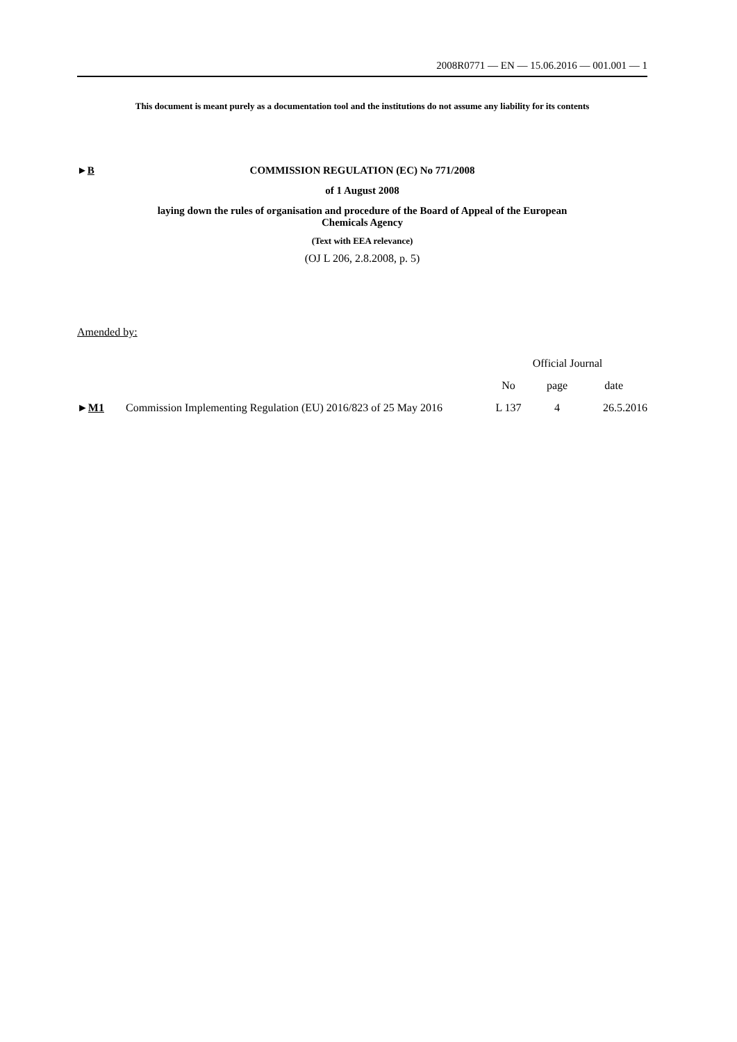2008R0771 — EN — 15.06.2016 — 001.001 — 1
This document is meant purely as a documentation tool and the institutions do not assume any liability for its contents
►B
COMMISSION REGULATION (EC) No 771/2008
of 1 August 2008
laying down the rules of organisation and procedure of the Board of Appeal of the European
Chemicals Agency
(Text with EEA relevance)
(OJ L 206, 2.8.2008, p. 5)
Amended by:
| | | Official Journal | | |
| --- | --- | --- | --- | --- |
| | | No | page | date |
| ► M1 | Commission Implementing Regulation (EU) 2016/823 of 25 May 2016 | L 137 | 4 | 26.5.2016 |